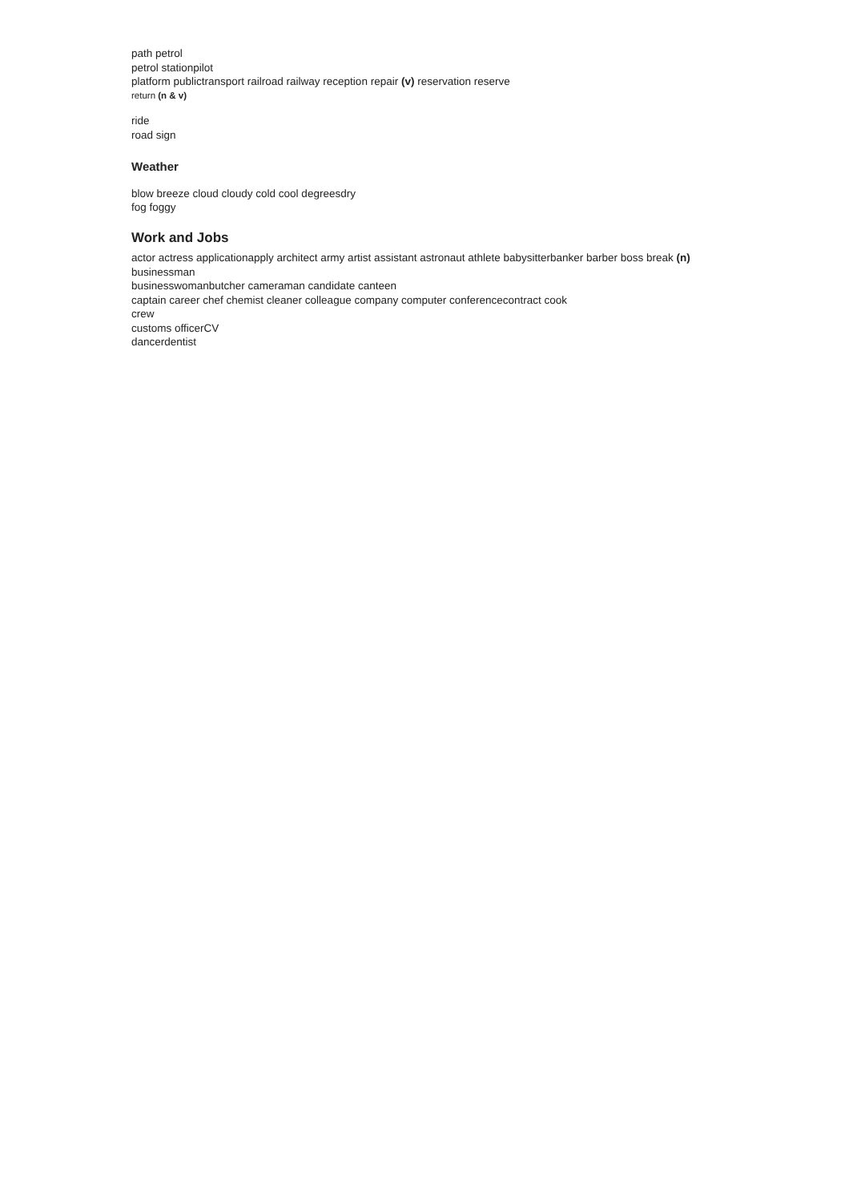path petrol
petrol stationpilot
platform publictransport railroad railway reception repair (v) reservation reserve
return (n & v)
ride
road sign
Weather
blow breeze cloud cloudy cold cool degreesdry
fog foggy
Work and Jobs
actor actress applicationapply architect army artist assistant astronaut athlete babysitterbanker barber boss break (n)
businessman
businesswomanbutcher cameraman candidate canteen
captain career chef chemist cleaner colleague company computer conferencecontract cook
crew
customs officerCV
dancerdentist